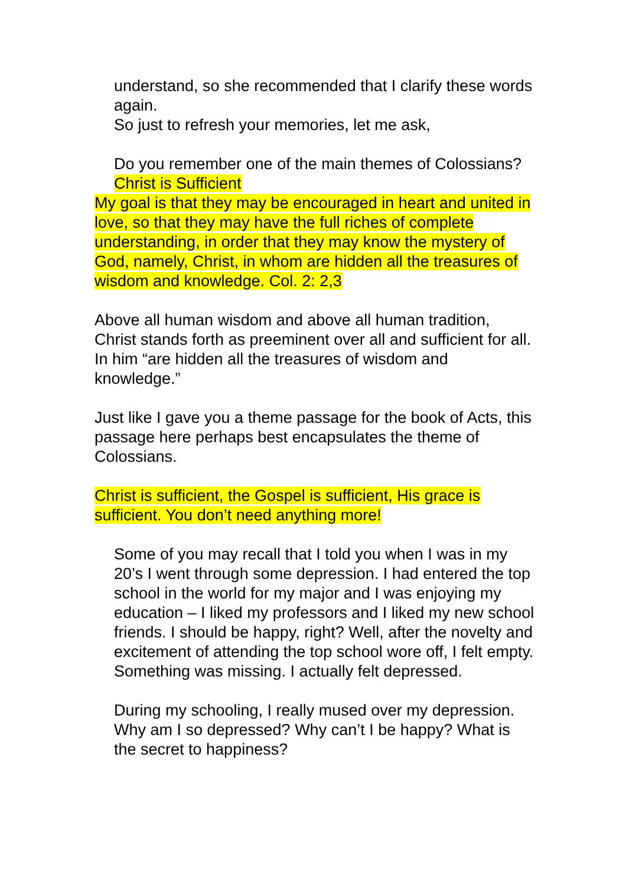understand, so she recommended that I clarify these words again.
So just to refresh your memories, let me ask,
Do you remember one of the main themes of Colossians?
Christ is Sufficient
My goal is that they may be encouraged in heart and united in love, so that they may have the full riches of complete understanding, in order that they may know the mystery of God, namely, Christ, in whom are hidden all the treasures of wisdom and knowledge. Col. 2: 2,3
Above all human wisdom and above all human tradition, Christ stands forth as preeminent over all and sufficient for all. In him “are hidden all the treasures of wisdom and knowledge.”
Just like I gave you a theme passage for the book of Acts, this passage here perhaps best encapsulates the theme of Colossians.
Christ is sufficient, the Gospel is sufficient, His grace is sufficient. You don’t need anything more!
Some of you may recall that I told you when I was in my 20’s I went through some depression. I had entered the top school in the world for my major and I was enjoying my education – I liked my professors and I liked my new school friends. I should be happy, right? Well, after the novelty and excitement of attending the top school wore off, I felt empty. Something was missing. I actually felt depressed.
During my schooling, I really mused over my depression. Why am I so depressed? Why can’t I be happy? What is the secret to happiness?